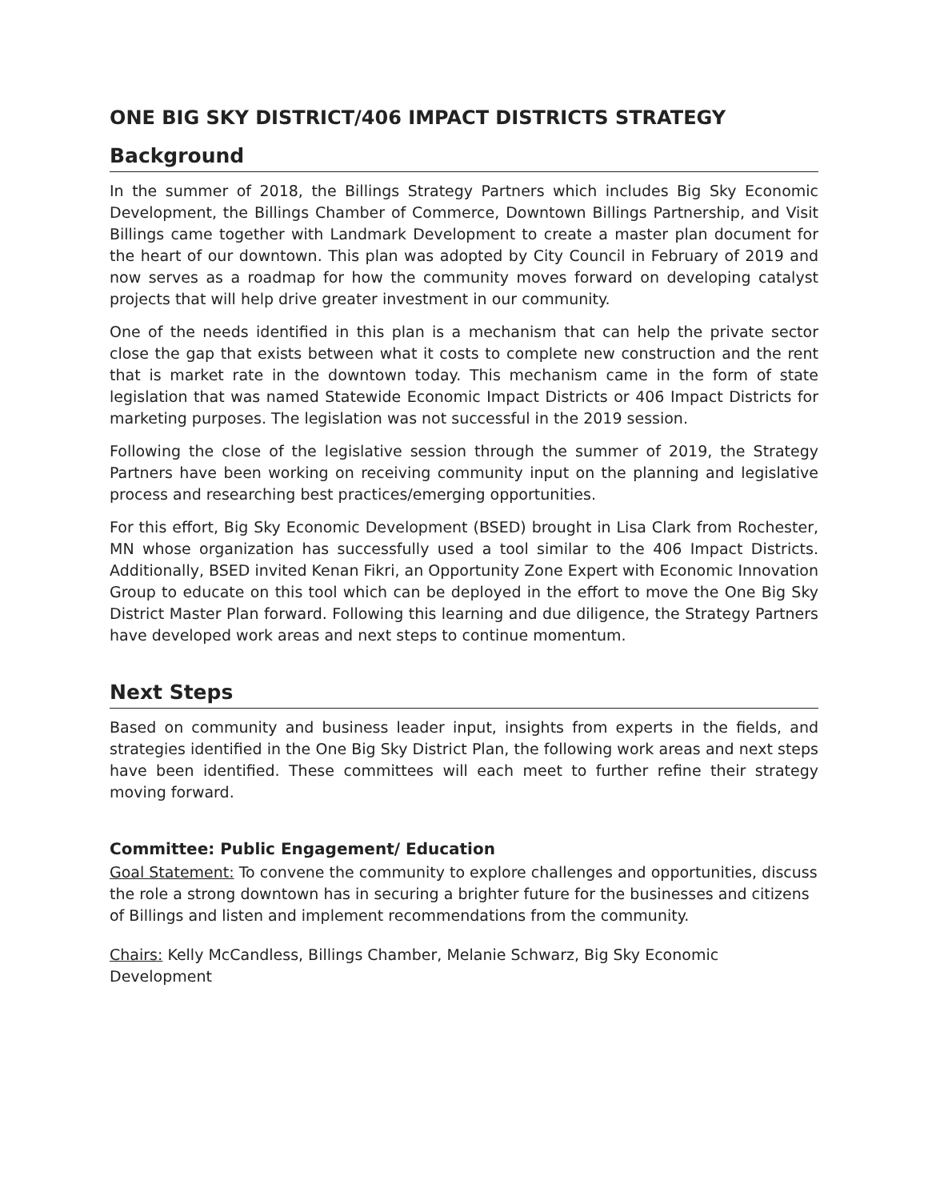ONE BIG SKY DISTRICT/406 IMPACT DISTRICTS STRATEGY
Background
In the summer of 2018, the Billings Strategy Partners which includes Big Sky Economic Development, the Billings Chamber of Commerce, Downtown Billings Partnership, and Visit Billings came together with Landmark Development to create a master plan document for the heart of our downtown. This plan was adopted by City Council in February of 2019 and now serves as a roadmap for how the community moves forward on developing catalyst projects that will help drive greater investment in our community.
One of the needs identified in this plan is a mechanism that can help the private sector close the gap that exists between what it costs to complete new construction and the rent that is market rate in the downtown today. This mechanism came in the form of state legislation that was named Statewide Economic Impact Districts or 406 Impact Districts for marketing purposes. The legislation was not successful in the 2019 session.
Following the close of the legislative session through the summer of 2019, the Strategy Partners have been working on receiving community input on the planning and legislative process and researching best practices/emerging opportunities.
For this effort, Big Sky Economic Development (BSED) brought in Lisa Clark from Rochester, MN whose organization has successfully used a tool similar to the 406 Impact Districts. Additionally, BSED invited Kenan Fikri, an Opportunity Zone Expert with Economic Innovation Group to educate on this tool which can be deployed in the effort to move the One Big Sky District Master Plan forward. Following this learning and due diligence, the Strategy Partners have developed work areas and next steps to continue momentum.
Next Steps
Based on community and business leader input, insights from experts in the fields, and strategies identified in the One Big Sky District Plan, the following work areas and next steps have been identified. These committees will each meet to further refine their strategy moving forward.
Committee: Public Engagement/ Education
Goal Statement: To convene the community to explore challenges and opportunities, discuss the role a strong downtown has in securing a brighter future for the businesses and citizens of Billings and listen and implement recommendations from the community.
Chairs: Kelly McCandless, Billings Chamber, Melanie Schwarz, Big Sky Economic Development